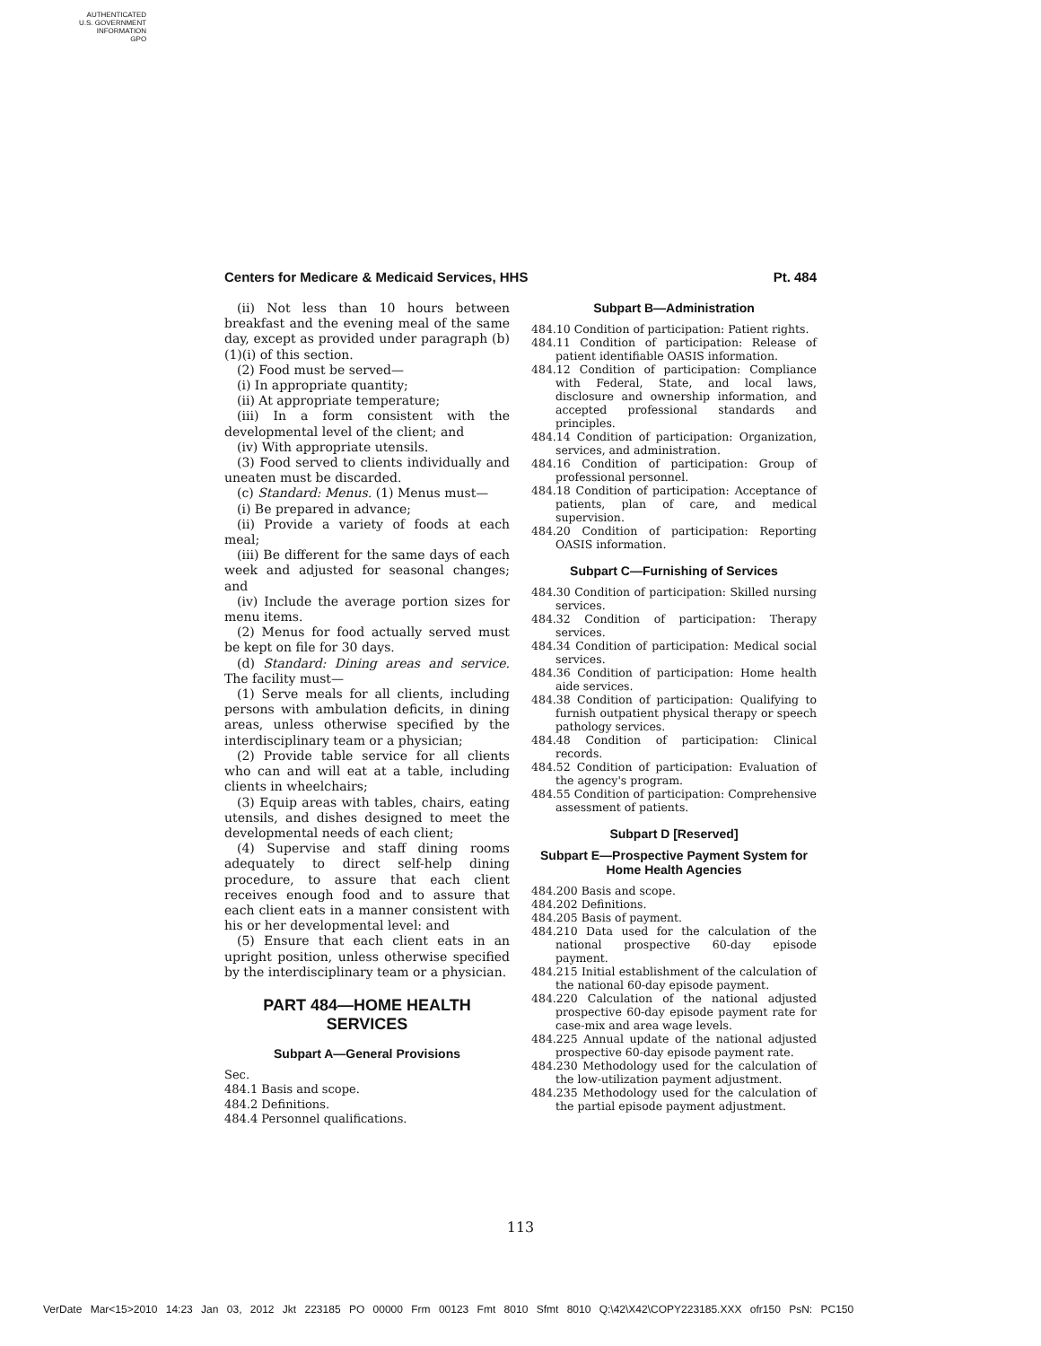AUTHENTICATED
U.S. GOVERNMENT
INFORMATION
GPO
Centers for Medicare & Medicaid Services, HHS Pt. 484
(ii) Not less than 10 hours between breakfast and the evening meal of the same day, except as provided under paragraph (b)(1)(i) of this section.
(2) Food must be served—
(i) In appropriate quantity;
(ii) At appropriate temperature;
(iii) In a form consistent with the developmental level of the client; and
(iv) With appropriate utensils.
(3) Food served to clients individually and uneaten must be discarded.
(c) Standard: Menus. (1) Menus must—
(i) Be prepared in advance;
(ii) Provide a variety of foods at each meal;
(iii) Be different for the same days of each week and adjusted for seasonal changes; and
(iv) Include the average portion sizes for menu items.
(2) Menus for food actually served must be kept on file for 30 days.
(d) Standard: Dining areas and service. The facility must—
(1) Serve meals for all clients, including persons with ambulation deficits, in dining areas, unless otherwise specified by the interdisciplinary team or a physician;
(2) Provide table service for all clients who can and will eat at a table, including clients in wheelchairs;
(3) Equip areas with tables, chairs, eating utensils, and dishes designed to meet the developmental needs of each client;
(4) Supervise and staff dining rooms adequately to direct self-help dining procedure, to assure that each client receives enough food and to assure that each client eats in a manner consistent with his or her developmental level: and
(5) Ensure that each client eats in an upright position, unless otherwise specified by the interdisciplinary team or a physician.
PART 484—HOME HEALTH SERVICES
Subpart A—General Provisions
Sec.
484.1 Basis and scope.
484.2 Definitions.
484.4 Personnel qualifications.
Subpart B—Administration
484.10 Condition of participation: Patient rights.
484.11 Condition of participation: Release of patient identifiable OASIS information.
484.12 Condition of participation: Compliance with Federal, State, and local laws, disclosure and ownership information, and accepted professional standards and principles.
484.14 Condition of participation: Organization, services, and administration.
484.16 Condition of participation: Group of professional personnel.
484.18 Condition of participation: Acceptance of patients, plan of care, and medical supervision.
484.20 Condition of participation: Reporting OASIS information.
Subpart C—Furnishing of Services
484.30 Condition of participation: Skilled nursing services.
484.32 Condition of participation: Therapy services.
484.34 Condition of participation: Medical social services.
484.36 Condition of participation: Home health aide services.
484.38 Condition of participation: Qualifying to furnish outpatient physical therapy or speech pathology services.
484.48 Condition of participation: Clinical records.
484.52 Condition of participation: Evaluation of the agency's program.
484.55 Condition of participation: Comprehensive assessment of patients.
Subpart D [Reserved]
Subpart E—Prospective Payment System for Home Health Agencies
484.200 Basis and scope.
484.202 Definitions.
484.205 Basis of payment.
484.210 Data used for the calculation of the national prospective 60-day episode payment.
484.215 Initial establishment of the calculation of the national 60-day episode payment.
484.220 Calculation of the national adjusted prospective 60-day episode payment rate for case-mix and area wage levels.
484.225 Annual update of the national adjusted prospective 60-day episode payment rate.
484.230 Methodology used for the calculation of the low-utilization payment adjustment.
484.235 Methodology used for the calculation of the partial episode payment adjustment.
113
VerDate Mar<15>2010 14:23 Jan 03, 2012 Jkt 223185 PO 00000 Frm 00123 Fmt 8010 Sfmt 8010 Q:\42\X42\COPY223185.XXX ofr150 PsN: PC150